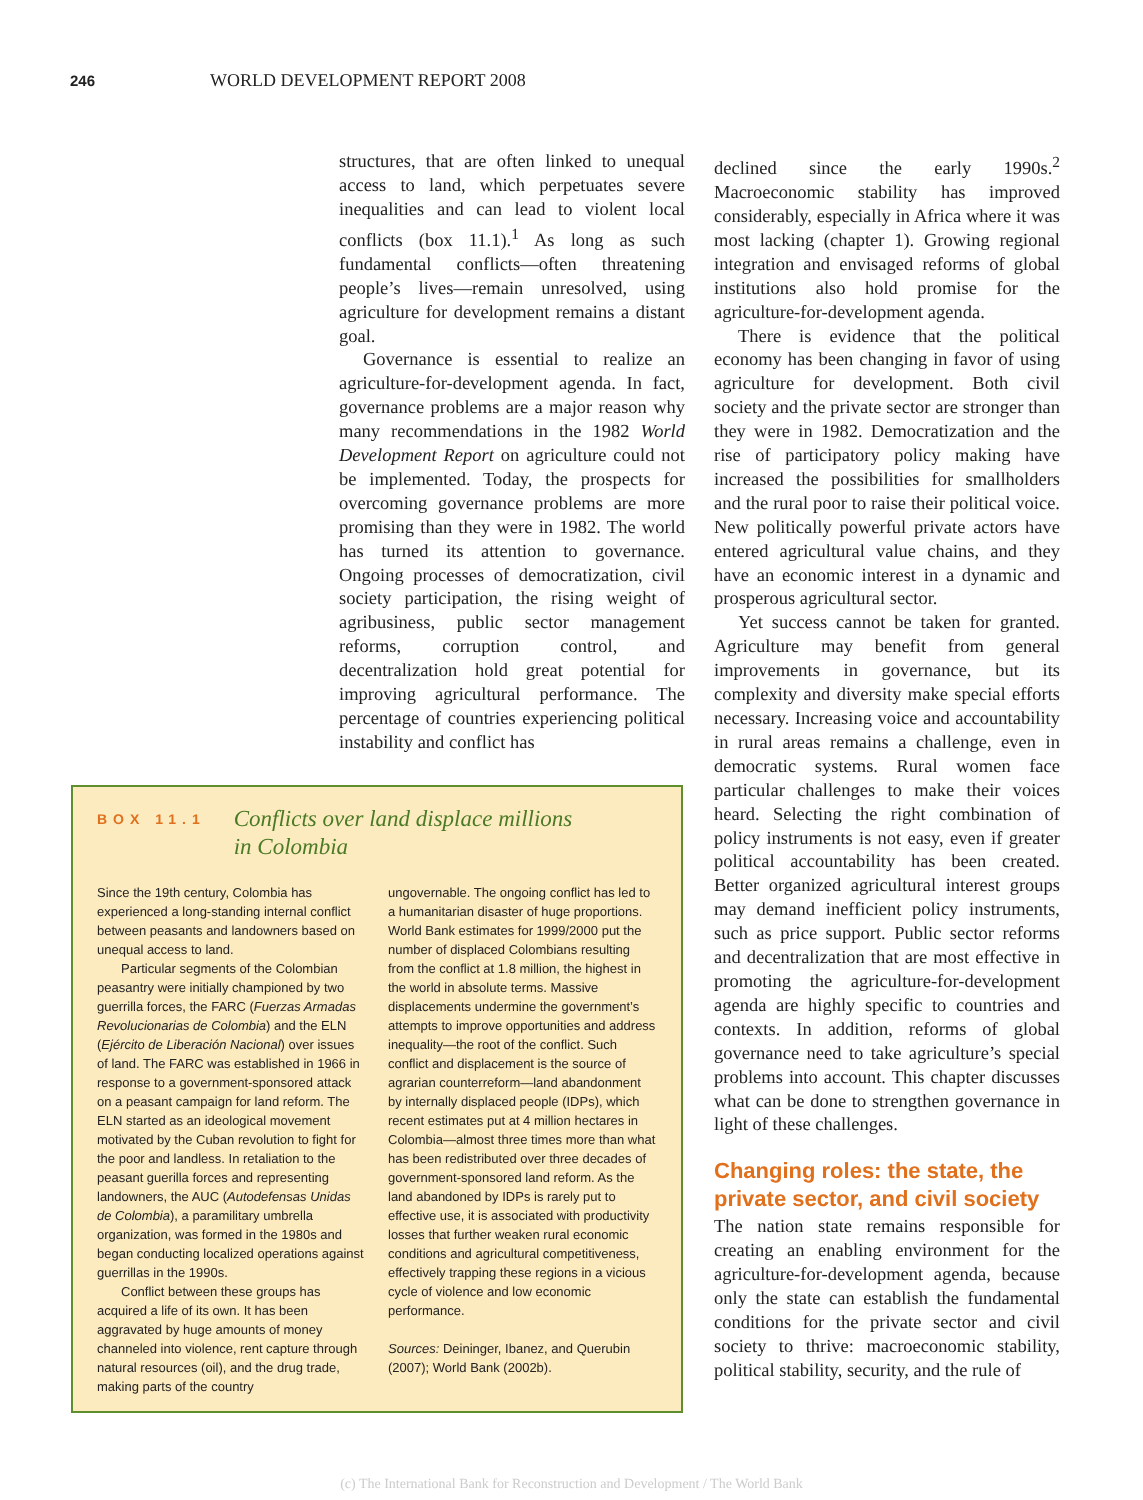246 WORLD DEVELOPMENT REPORT 2008
structures, that are often linked to unequal access to land, which perpetuates severe inequalities and can lead to violent local conflicts (box 11.1).<sup>1</sup> As long as such fundamental conflicts—often threatening people’s lives—remain unresolved, using agriculture for development remains a distant goal.
Governance is essential to realize an agriculture-for-development agenda. In fact, governance problems are a major reason why many recommendations in the 1982 World Development Report on agriculture could not be implemented. Today, the prospects for overcoming governance problems are more promising than they were in 1982. The world has turned its attention to governance. Ongoing processes of democratization, civil society participation, the rising weight of agribusiness, public sector management reforms, corruption control, and decentralization hold great potential for improving agricultural performance. The percentage of countries experiencing political instability and conflict has
declined since the early 1990s.<sup>2</sup> Macroeconomic stability has improved considerably, especially in Africa where it was most lacking (chapter 1). Growing regional integration and envisaged reforms of global institutions also hold promise for the agriculture-for-development agenda.
There is evidence that the political economy has been changing in favor of using agriculture for development. Both civil society and the private sector are stronger than they were in 1982. Democratization and the rise of participatory policy making have increased the possibilities for smallholders and the rural poor to raise their political voice. New politically powerful private actors have entered agricultural value chains, and they have an economic interest in a dynamic and prosperous agricultural sector.
Yet success cannot be taken for granted. Agriculture may benefit from general improvements in governance, but its complexity and diversity make special efforts necessary. Increasing voice and accountability in rural areas remains a challenge, even in democratic systems. Rural women face particular challenges to make their voices heard. Selecting the right combination of policy instruments is not easy, even if greater political accountability has been created. Better organized agricultural interest groups may demand inefficient policy instruments, such as price support. Public sector reforms and decentralization that are most effective in promoting the agriculture-for-development agenda are highly specific to countries and contexts. In addition, reforms of global governance need to take agriculture’s special problems into account. This chapter discusses what can be done to strengthen governance in light of these challenges.
Changing roles: the state, the private sector, and civil society
The nation state remains responsible for creating an enabling environment for the agriculture-for-development agenda, because only the state can establish the fundamental conditions for the private sector and civil society to thrive: macroeconomic stability, political stability, security, and the rule of
BOX 11.1
Conflicts over land displace millions
in Colombia
Since the 19th century, Colombia has experienced a long-standing internal conflict between peasants and landowners based on unequal access to land.
Particular segments of the Colombian peasantry were initially championed by two guerrilla forces, the FARC (Fuerzas Armadas Revolucionarias de Colombia) and the ELN (Ejército de Liberación Nacional) over issues of land. The FARC was established in 1966 in response to a government-sponsored attack on a peasant campaign for land reform. The ELN started as an ideological movement motivated by the Cuban revolution to fight for the poor and landless. In retaliation to the peasant guerilla forces and representing landowners, the AUC (Autodefensas Unidas de Colombia), a paramilitary umbrella organization, was formed in the 1980s and began conducting localized operations against guerrillas in the 1990s.
Conflict between these groups has acquired a life of its own. It has been aggravated by huge amounts of money channeled into violence, rent capture through natural resources (oil), and the drug trade, making parts of the country
ungovernable. The ongoing conflict has led to a humanitarian disaster of huge proportions. World Bank estimates for 1999/2000 put the number of displaced Colombians resulting from the conflict at 1.8 million, the highest in the world in absolute terms. Massive displacements undermine the government’s attempts to improve opportunities and address inequality—the root of the conflict. Such conflict and displacement is the source of agrarian counterreform—land abandonment by internally displaced people (IDPs), which recent estimates put at 4 million hectares in Colombia—almost three times more than what has been redistributed over three decades of government-sponsored land reform. As the land abandoned by IDPs is rarely put to effective use, it is associated with productivity losses that further weaken rural economic conditions and agricultural competitiveness, effectively trapping these regions in a vicious cycle of violence and low economic performance.
Sources: Deininger, Ibanez, and Querubin (2007); World Bank (2002b).
(c) The International Bank for Reconstruction and Development / The World Bank